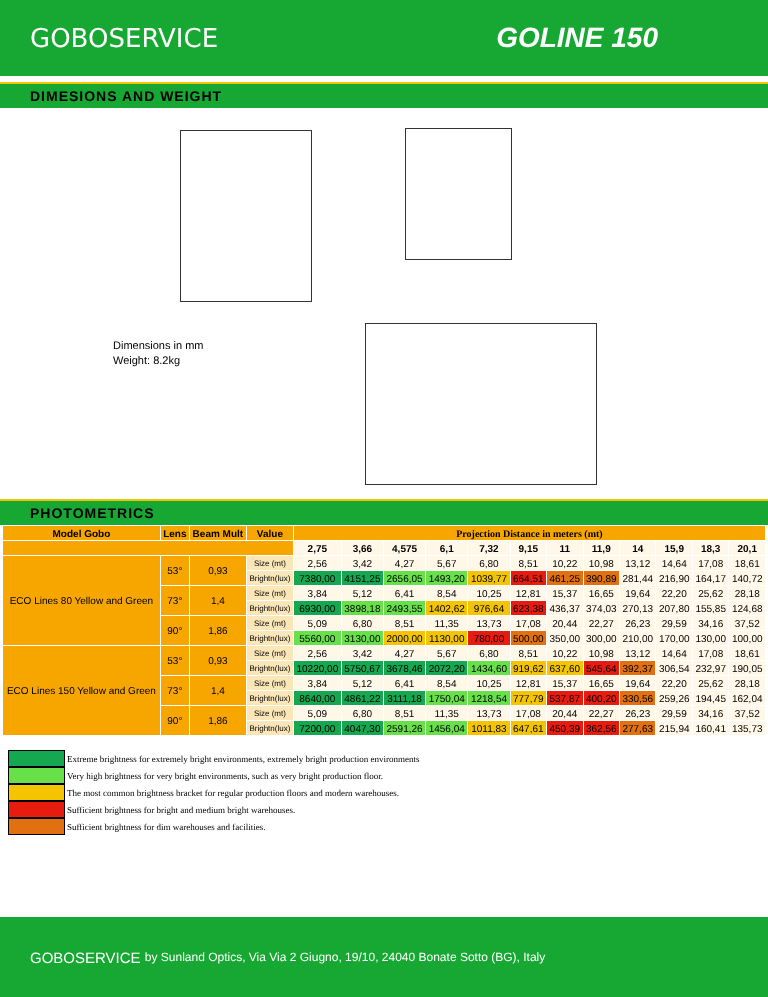GOBOSERVICE GOLINE 150
DIMESIONS AND WEIGHT
Dimensions in mm
Weight: 8.2kg
PHOTOMETRICS
| Model Gobo | Lens | Beam Mult | Value | Projection Distance in meters (mt) | | | | | | | | | | | |
| --- | --- | --- | --- | --- | --- | --- | --- | --- | --- | --- | --- | --- | --- | --- | --- |
| | | | | 2,75 | 3,66 | 4,575 | 6,1 | 7,32 | 9,15 | 11 | 11,9 | 14 | 15,9 | 18,3 | 20,1 |
| ECO Lines 80 Yellow and Green | 53° | 0,93 | Size (mt) | 2,56 | 3,42 | 4,27 | 5,67 | 6,80 | 8,51 | 10,22 | 10,98 | 13,12 | 14,64 | 17,08 | 18,61 |
| | | | Brightn(lux) | 7380,00 | 4151,25 | 2656,05 | 1493,20 | 1039,77 | 664,51 | 461,25 | 390,89 | 281,44 | 216,90 | 164,17 | 140,72 |
| | 73° | 1,4 | Size (mt) | 3,84 | 5,12 | 6,41 | 8,54 | 10,25 | 12,81 | 15,37 | 16,65 | 19,64 | 22,20 | 25,62 | 28,18 |
| | | | Brightn(lux) | 6930,00 | 3898,18 | 2493,55 | 1402,62 | 976,64 | 623,38 | 436,37 | 374,03 | 270,13 | 207,80 | 155,85 | 124,68 |
| | 90° | 1,86 | Size (mt) | 5,09 | 6,80 | 8,51 | 11,35 | 13,73 | 17,08 | 20,44 | 22,27 | 26,23 | 29,59 | 34,16 | 37,52 |
| | | | Brightn(lux) | 5560,00 | 3130,00 | 2000,00 | 1130,00 | 780,00 | 500,00 | 350,00 | 300,00 | 210,00 | 170,00 | 130,00 | 100,00 |
| ECO Lines 150 Yellow and Green | 53° | 0,93 | Size (mt) | 2,56 | 3,42 | 4,27 | 5,67 | 6,80 | 8,51 | 10,22 | 10,98 | 13,12 | 14,64 | 17,08 | 18,61 |
| | | | Brightn(lux) | 10220,00 | 5750,67 | 3678,46 | 2072,20 | 1434,60 | 919,62 | 637,60 | 545,64 | 392,37 | 306,54 | 232,97 | 190,05 |
| | 73° | 1,4 | Size (mt) | 3,84 | 5,12 | 6,41 | 8,54 | 10,25 | 12,81 | 15,37 | 16,65 | 19,64 | 22,20 | 25,62 | 28,18 |
| | | | Brightn(lux) | 8640,00 | 4861,22 | 3111,18 | 1750,04 | 1218,54 | 777,79 | 537,87 | 400,20 | 330,56 | 259,26 | 194,45 | 162,04 |
| | 90° | 1,86 | Size (mt) | 5,09 | 6,80 | 8,51 | 11,35 | 13,73 | 17,08 | 20,44 | 22,27 | 26,23 | 29,59 | 34,16 | 37,52 |
| | | | Brightn(lux) | 7200,00 | 4047,30 | 2591,26 | 1456,04 | 1011,83 | 647,61 | 450,39 | 362,56 | 277,63 | 215,94 | 160,41 | 135,73 |
Extreme brightness for extremely bright environments, extremely bright production environments
Very high brightness for very bright environments, such as very bright production floor.
The most common brightness bracket for regular production floors and modern warehouses.
Sufficient brightness for bright and medium bright warehouses.
Sufficient brightness for dim warehouses and facilities.
GOBOSERVICE by Sunland Optics, Via Via 2 Giugno, 19/10, 24040 Bonate Sotto (BG), Italy